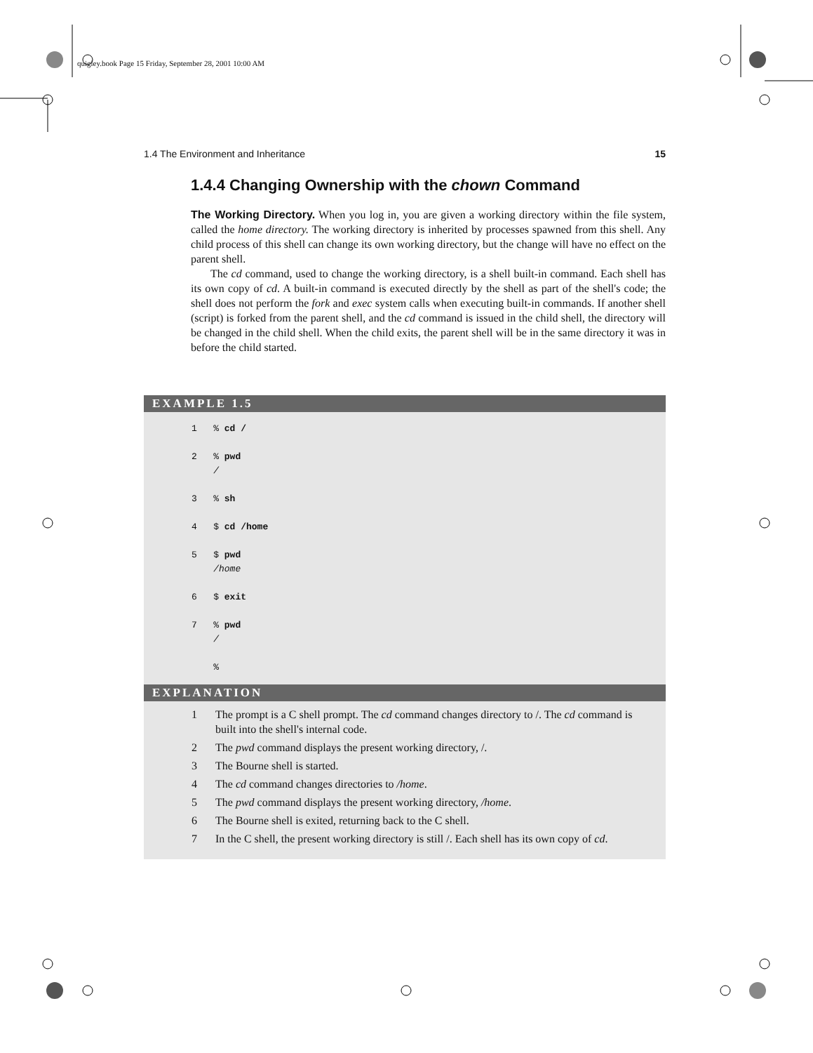quigley.book Page 15 Friday, September 28, 2001 10:00 AM
1.4 The Environment and Inheritance 15
1.4.4 Changing Ownership with the chown Command
The Working Directory. When you log in, you are given a working directory within the file system, called the home directory. The working directory is inherited by processes spawned from this shell. Any child process of this shell can change its own working directory, but the change will have no effect on the parent shell.
The cd command, used to change the working directory, is a shell built-in command. Each shell has its own copy of cd. A built-in command is executed directly by the shell as part of the shell's code; the shell does not perform the fork and exec system calls when executing built-in commands. If another shell (script) is forked from the parent shell, and the cd command is issued in the child shell, the directory will be changed in the child shell. When the child exits, the parent shell will be in the same directory it was in before the child started.
EXAMPLE 1.5
1   % cd /

2   % pwd
    /

3   % sh

4   $ cd /home

5   $ pwd
    /home

6   $ exit

7   % pwd
    /

    %
EXPLANATION
1 The prompt is a C shell prompt. The cd command changes directory to /. The cd command is built into the shell's internal code.
2 The pwd command displays the present working directory, /.
3 The Bourne shell is started.
4 The cd command changes directories to /home.
5 The pwd command displays the present working directory, /home.
6 The Bourne shell is exited, returning back to the C shell.
7 In the C shell, the present working directory is still /. Each shell has its own copy of cd.